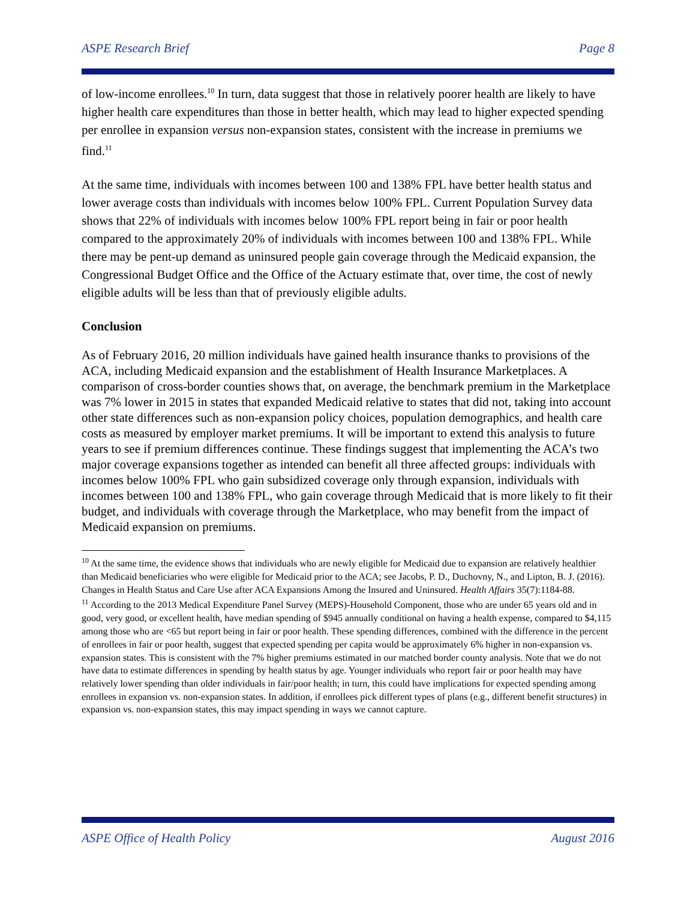ASPE Research Brief Page 8
of low-income enrollees.<sup>10</sup> In turn, data suggest that those in relatively poorer health are likely to have higher health care expenditures than those in better health, which may lead to higher expected spending per enrollee in expansion versus non-expansion states, consistent with the increase in premiums we find.<sup>11</sup>
At the same time, individuals with incomes between 100 and 138% FPL have better health status and lower average costs than individuals with incomes below 100% FPL. Current Population Survey data shows that 22% of individuals with incomes below 100% FPL report being in fair or poor health compared to the approximately 20% of individuals with incomes between 100 and 138% FPL. While there may be pent-up demand as uninsured people gain coverage through the Medicaid expansion, the Congressional Budget Office and the Office of the Actuary estimate that, over time, the cost of newly eligible adults will be less than that of previously eligible adults.
Conclusion
As of February 2016, 20 million individuals have gained health insurance thanks to provisions of the ACA, including Medicaid expansion and the establishment of Health Insurance Marketplaces. A comparison of cross-border counties shows that, on average, the benchmark premium in the Marketplace was 7% lower in 2015 in states that expanded Medicaid relative to states that did not, taking into account other state differences such as non-expansion policy choices, population demographics, and health care costs as measured by employer market premiums. It will be important to extend this analysis to future years to see if premium differences continue. These findings suggest that implementing the ACA’s two major coverage expansions together as intended can benefit all three affected groups: individuals with incomes below 100% FPL who gain subsidized coverage only through expansion, individuals with incomes between 100 and 138% FPL, who gain coverage through Medicaid that is more likely to fit their budget, and individuals with coverage through the Marketplace, who may benefit from the impact of Medicaid expansion on premiums.
<sup>10</sup> At the same time, the evidence shows that individuals who are newly eligible for Medicaid due to expansion are relatively healthier than Medicaid beneficiaries who were eligible for Medicaid prior to the ACA; see Jacobs, P. D., Duchovny, N., and Lipton, B. J. (2016). Changes in Health Status and Care Use after ACA Expansions Among the Insured and Uninsured. Health Affairs 35(7):1184-88.
<sup>11</sup> According to the 2013 Medical Expenditure Panel Survey (MEPS)-Household Component, those who are under 65 years old and in good, very good, or excellent health, have median spending of $945 annually conditional on having a health expense, compared to $4,115 among those who are <65 but report being in fair or poor health. These spending differences, combined with the difference in the percent of enrollees in fair or poor health, suggest that expected spending per capita would be approximately 6% higher in non-expansion vs. expansion states. This is consistent with the 7% higher premiums estimated in our matched border county analysis. Note that we do not have data to estimate differences in spending by health status by age. Younger individuals who report fair or poor health may have relatively lower spending than older individuals in fair/poor health; in turn, this could have implications for expected spending among enrollees in expansion vs. non-expansion states. In addition, if enrollees pick different types of plans (e.g., different benefit structures) in expansion vs. non-expansion states, this may impact spending in ways we cannot capture.
ASPE Office of Health Policy August 2016